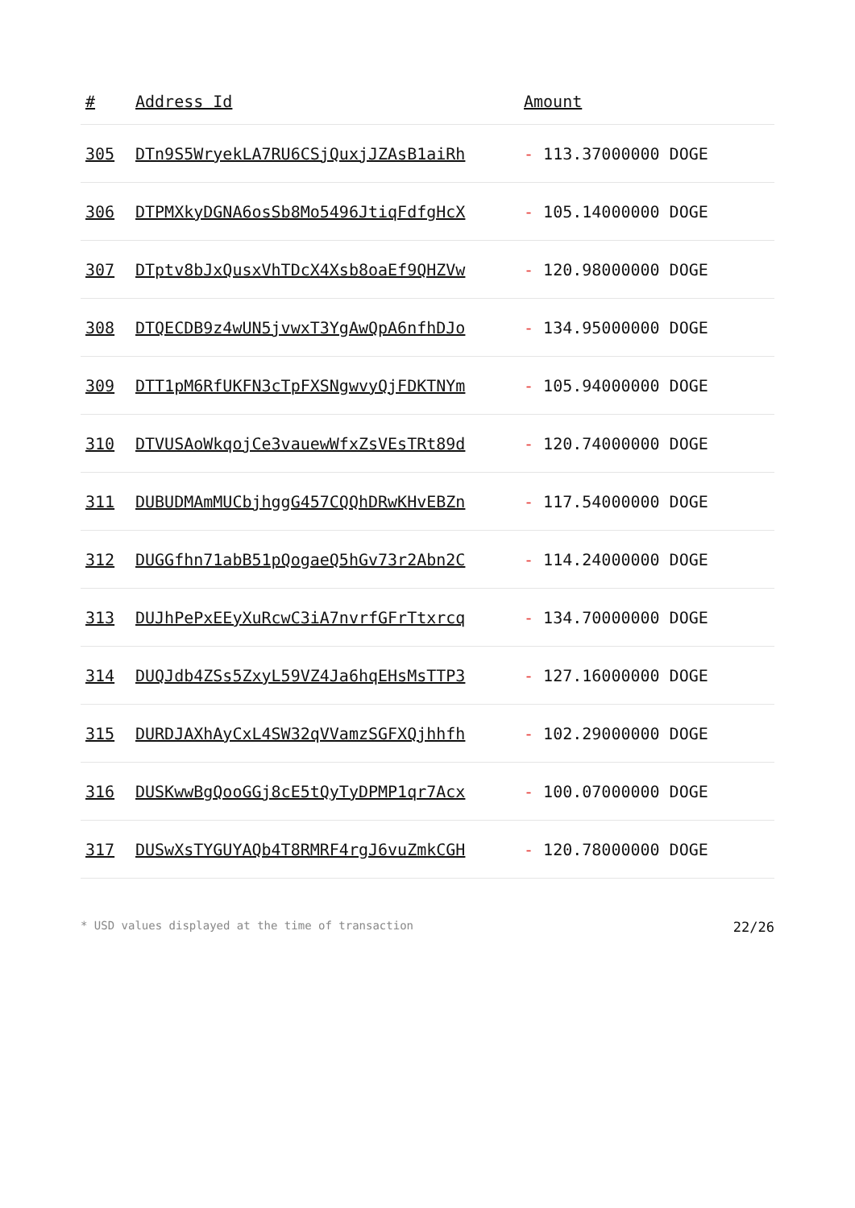| # | Address Id | Amount |
| --- | --- | --- |
| 305 | DTn9S5WryekLA7RU6CSjQuxjJZAsB1aiRh | - 113.37000000 DOGE |
| 306 | DTPMXkyDGNA6osSb8Mo5496JtiqFdfgHcX | - 105.14000000 DOGE |
| 307 | DTptv8bJxQusxVhTDcX4Xsb8oaEf9QHZVw | - 120.98000000 DOGE |
| 308 | DTQECDB9z4wUN5jvwxT3YgAwQpA6nfhDJo | - 134.95000000 DOGE |
| 309 | DTT1pM6RfUKFN3cTpFXSNgwvyQjFDKTNYm | - 105.94000000 DOGE |
| 310 | DTVUSAoWkqojCe3vauewWfxZsVEsTRt89d | - 120.74000000 DOGE |
| 311 | DUBUDMAmMUCbjhggG457CQQhDRwKHvEBZn | - 117.54000000 DOGE |
| 312 | DUGGfhn71abB51pQogaeQ5hGv73r2Abn2C | - 114.24000000 DOGE |
| 313 | DUJhPePxEEyXuRcwC3iA7nvrfGFrTtxrcq | - 134.70000000 DOGE |
| 314 | DUQJdb4ZSs5ZxyL59VZ4Ja6hqEHsMsTTP3 | - 127.16000000 DOGE |
| 315 | DURDJAXhAyCxL4SW32qVVamzSGFXQjhhfh | - 102.29000000 DOGE |
| 316 | DUSKwwBgQooGGj8cE5tQyTyDPMP1qr7Acx | - 100.07000000 DOGE |
| 317 | DUSwXsTYGUYAQb4T8RMRF4rgJ6vuZmkCGH | - 120.78000000 DOGE |
* USD values displayed at the time of transaction 22/26